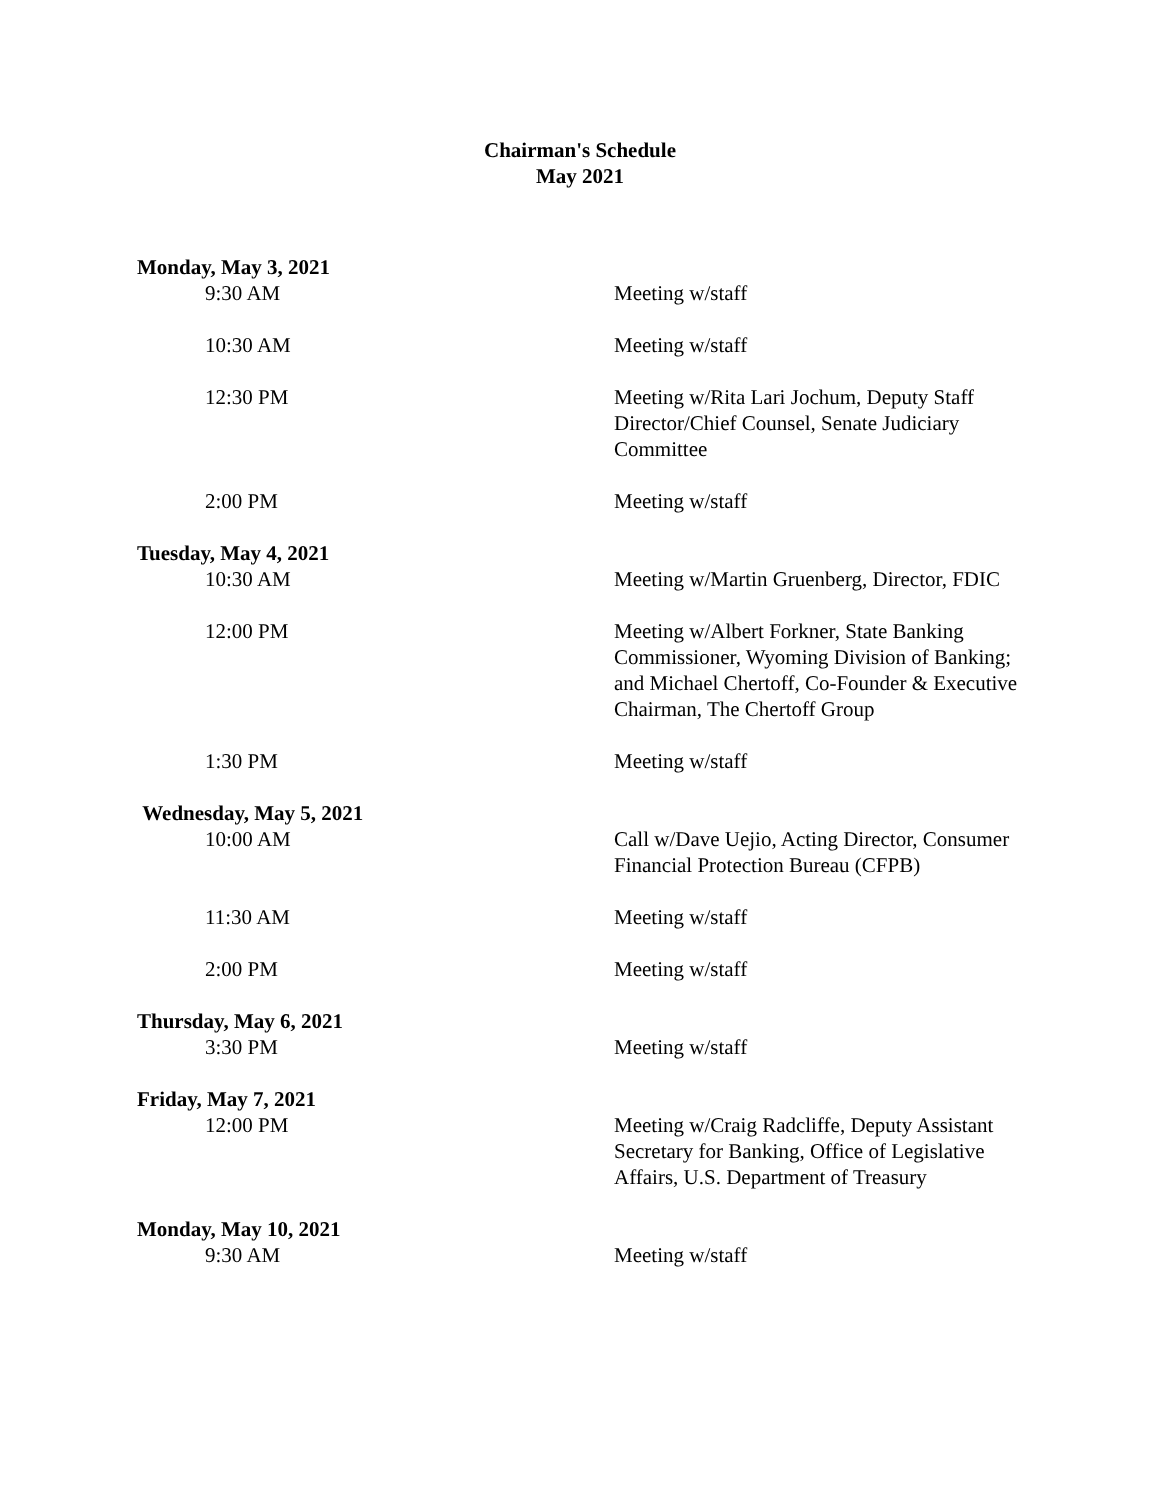Chairman's Schedule
May 2021
Monday, May 3, 2021
9:30 AM Meeting w/staff
10:30 AM Meeting w/staff
12:30 PM Meeting w/Rita Lari Jochum, Deputy Staff Director/Chief Counsel, Senate Judiciary Committee
2:00 PM Meeting w/staff
Tuesday, May 4, 2021
10:30 AM Meeting w/Martin Gruenberg, Director, FDIC
12:00 PM Meeting w/Albert Forkner, State Banking Commissioner, Wyoming Division of Banking; and Michael Chertoff, Co-Founder & Executive Chairman, The Chertoff Group
1:30 PM Meeting w/staff
Wednesday, May 5, 2021
10:00 AM Call w/Dave Uejio, Acting Director, Consumer Financial Protection Bureau (CFPB)
11:30 AM Meeting w/staff
2:00 PM Meeting w/staff
Thursday, May 6, 2021
3:30 PM Meeting w/staff
Friday, May 7, 2021
12:00 PM Meeting w/Craig Radcliffe, Deputy Assistant Secretary for Banking, Office of Legislative Affairs, U.S. Department of Treasury
Monday, May 10, 2021
9:30 AM Meeting w/staff